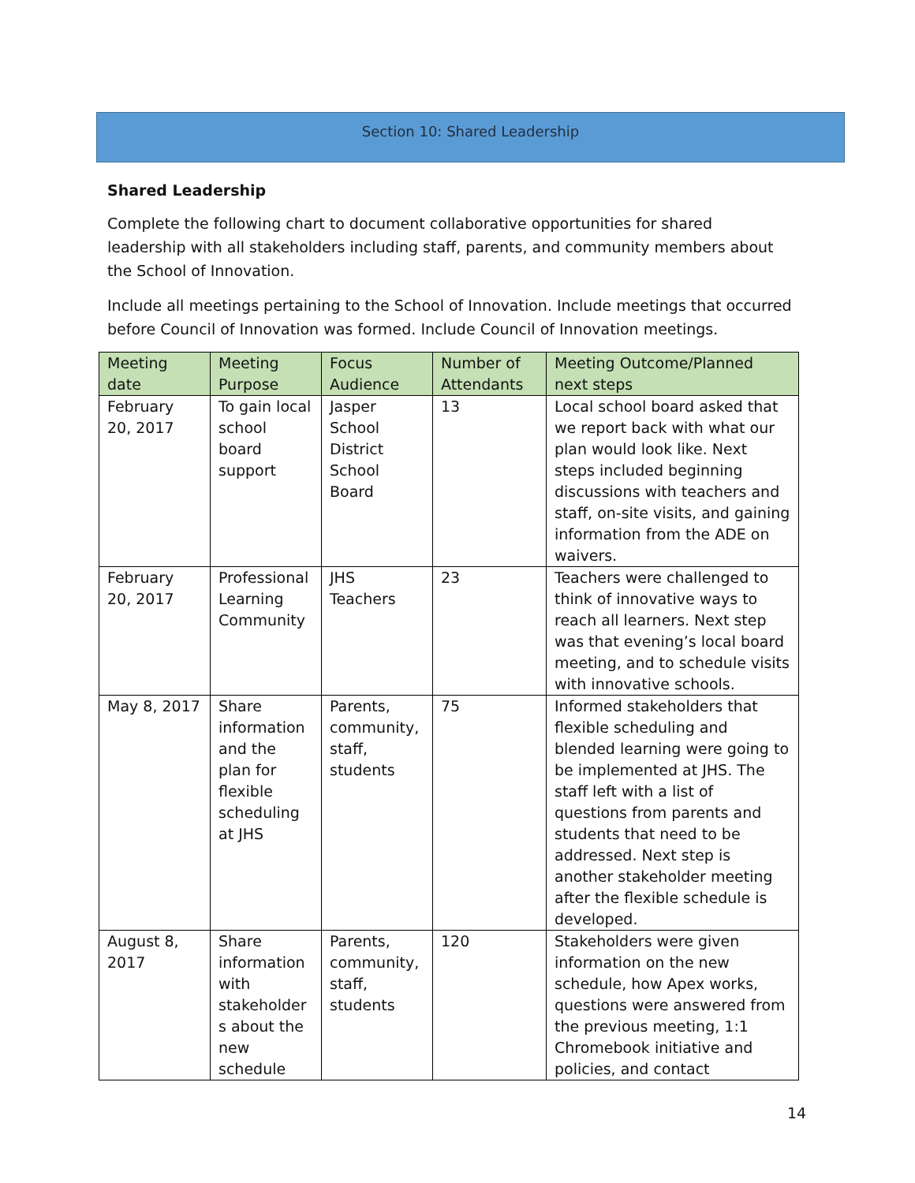Section 10: Shared Leadership
Shared Leadership
Complete the following chart to document collaborative opportunities for shared leadership with all stakeholders including staff, parents, and community members about the School of Innovation.
Include all meetings pertaining to the School of Innovation. Include meetings that occurred before Council of Innovation was formed. Include Council of Innovation meetings.
| Meeting date | Meeting Purpose | Focus Audience | Number of Attendants | Meeting Outcome/Planned next steps |
| --- | --- | --- | --- | --- |
| February 20, 2017 | To gain local school board support | Jasper School District School Board | 13 | Local school board asked that we report back with what our plan would look like. Next steps included beginning discussions with teachers and staff, on-site visits, and gaining information from the ADE on waivers. |
| February 20, 2017 | Professional Learning Community | JHS Teachers | 23 | Teachers were challenged to think of innovative ways to reach all learners. Next step was that evening’s local board meeting, and to schedule visits with innovative schools. |
| May 8, 2017 | Share information and the plan for flexible scheduling at JHS | Parents, community, staff, students | 75 | Informed stakeholders that flexible scheduling and blended learning were going to be implemented at JHS. The staff left with a list of questions from parents and students that need to be addressed. Next step is another stakeholder meeting after the flexible schedule is developed. |
| August 8, 2017 | Share information with stakeholder s about the new schedule | Parents, community, staff, students | 120 | Stakeholders were given information on the new schedule, how Apex works, questions were answered from the previous meeting, 1:1 Chromebook initiative and policies, and contact |
14